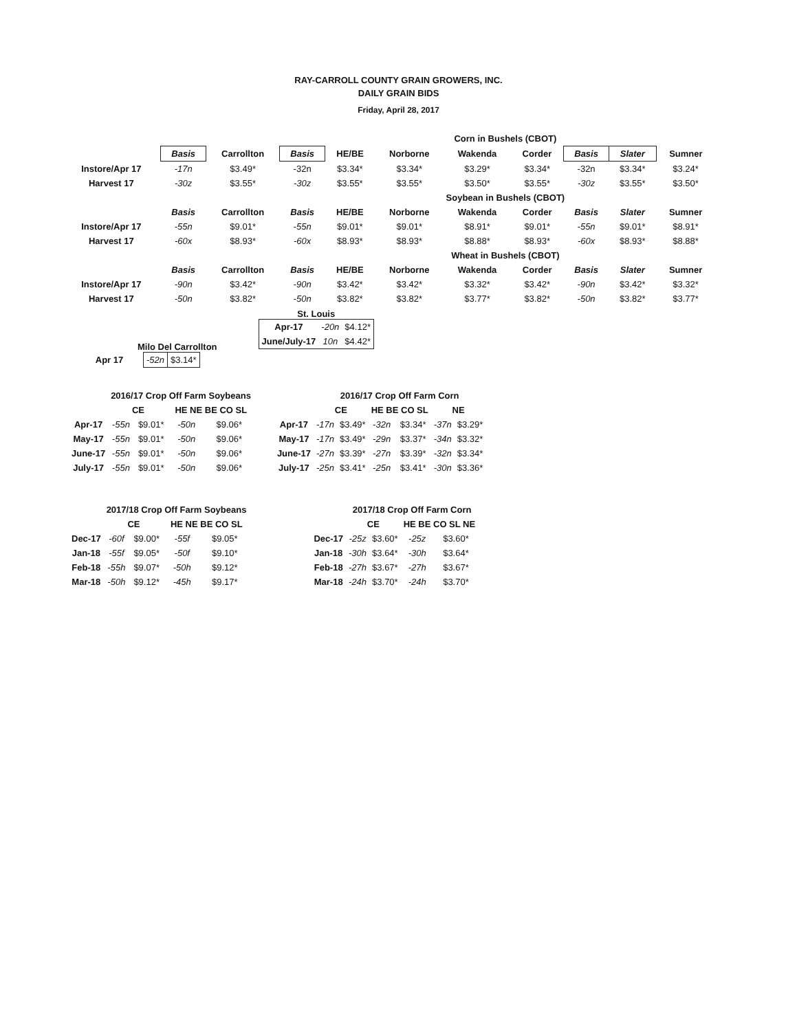RAY-CARROLL COUNTY GRAIN GROWERS, INC.
DAILY GRAIN BIDS
Friday, April 28, 2017
| | Corn in Bushels (CBOT) | | | | | | | | | |
| | Basis | Carrollton | Basis | HE/BE | Norborne | Wakenda | Corder | Basis | Slater | Sumner |
| Instore/Apr 17 | -17n | $3.49* | -32n | $3.34* | $3.34* | $3.29* | $3.34* | -32n | $3.34* | $3.24* |
| Harvest 17 | -30z | $3.55* | -30z | $3.55* | $3.55* | $3.50* | $3.55* | -30z | $3.55* | $3.50* |
| | Soybean in Bushels (CBOT) | | | | | | | | | |
| | Basis | Carrollton | Basis | HE/BE | Norborne | Wakenda | Corder | Basis | Slater | Sumner |
| Instore/Apr 17 | -55n | $9.01* | -55n | $9.01* | $9.01* | $8.91* | $9.01* | -55n | $9.01* | $8.91* |
| Harvest 17 | -60x | $8.93* | -60x | $8.93* | $8.93* | $8.88* | $8.93* | -60x | $8.93* | $8.88* |
| | Wheat in Bushels (CBOT) | | | | | | | | | |
| | Basis | Carrollton | Basis | HE/BE | Norborne | Wakenda | Corder | Basis | Slater | Sumner |
| Instore/Apr 17 | -90n | $3.42* | -90n | $3.42* | $3.42* | $3.32* | $3.42* | -90n | $3.42* | $3.32* |
| Harvest 17 | -50n | $3.82* | -50n | $3.82* | $3.82* | $3.77* | $3.82* | -50n | $3.82* | $3.77* |
Milo Del Carrollton
| Apr 17 | -52n | $3.14* |
St. Louis
| Apr-17 | -20n | $4.12* |
| June/July-17 | 10n | $4.42* |
| | 2016/17 Crop Off Farm Soybeans | | | |
| | CE | | HE NE BE CO SL | |
| Apr-17 | -55n | $9.01* | -50n | $9.06* |
| May-17 | -55n | $9.01* | -50n | $9.06* |
| June-17 | -55n | $9.01* | -50n | $9.06* |
| July-17 | -55n | $9.01* | -50n | $9.06* |
| | 2016/17 Crop Off Farm Corn | | | | | |
| | CE | | HE BE CO SL | | NE | |
| Apr-17 | -17n | $3.49* | -32n | $3.34* | -37n | $3.29* |
| May-17 | -17n | $3.49* | -29n | $3.37* | -34n | $3.32* |
| June-17 | -27n | $3.39* | -27n | $3.39* | -32n | $3.34* |
| July-17 | -25n | $3.41* | -25n | $3.41* | -30n | $3.36* |
| | 2017/18 Crop Off Farm Soybeans | | | |
| | CE | | HE NE BE CO SL | |
| Dec-17 | -60f | $9.00* | -55f | $9.05* |
| Jan-18 | -55f | $9.05* | -50f | $9.10* |
| Feb-18 | -55h | $9.07* | -50h | $9.12* |
| Mar-18 | -50h | $9.12* | -45h | $9.17* |
| | 2017/18 Crop Off Farm Corn | | | |
| | CE | | HE BE CO SL NE | |
| Dec-17 | -25z | $3.60* | -25z | $3.60* |
| Jan-18 | -30h | $3.64* | -30h | $3.64* |
| Feb-18 | -27h | $3.67* | -27h | $3.67* |
| Mar-18 | -24h | $3.70* | -24h | $3.70* |